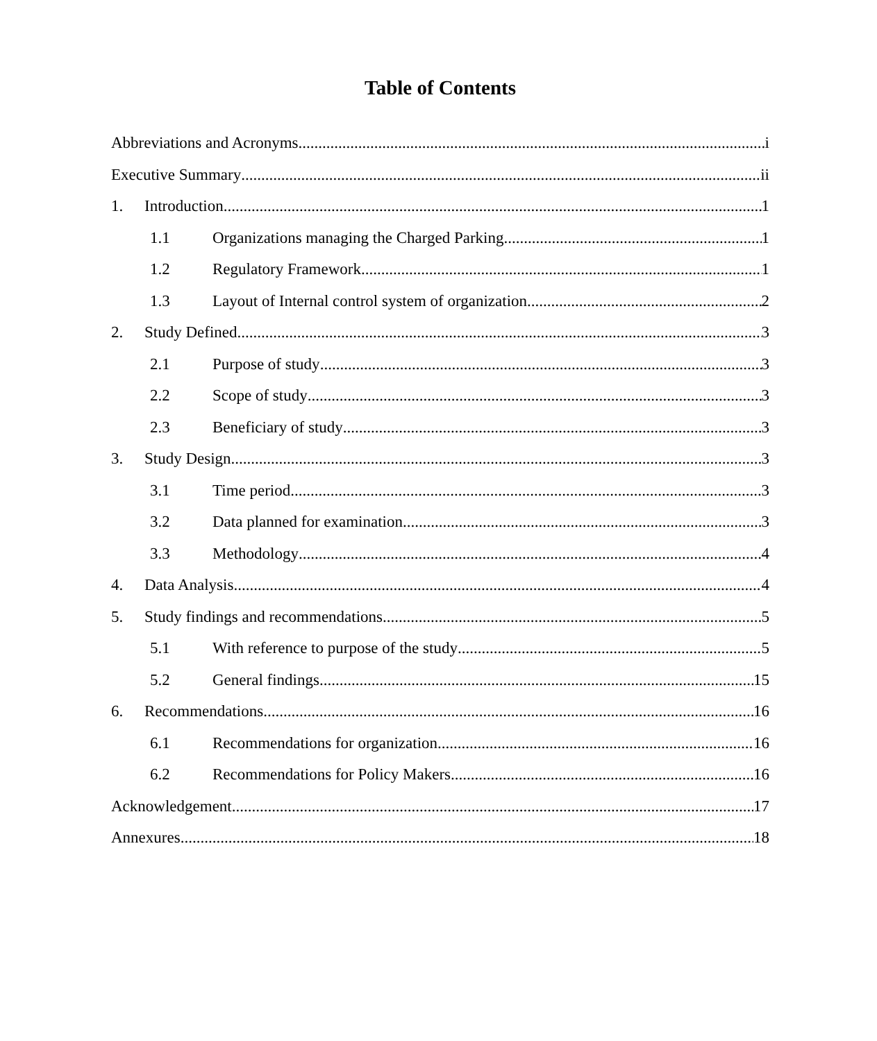Table of Contents
Abbreviations and Acronyms i
Executive Summary ii
1. Introduction 1
1.1 Organizations managing the Charged Parking 1
1.2 Regulatory Framework 1
1.3 Layout of Internal control system of organization 2
2. Study Defined 3
2.1 Purpose of study 3
2.2 Scope of study 3
2.3 Beneficiary of study 3
3. Study Design 3
3.1 Time period 3
3.2 Data planned for examination 3
3.3 Methodology 4
4. Data Analysis 4
5. Study findings and recommendations 5
5.1 With reference to purpose of the study 5
5.2 General findings 15
6. Recommendations 16
6.1 Recommendations for organization 16
6.2 Recommendations for Policy Makers 16
Acknowledgement 17
Annexures 18